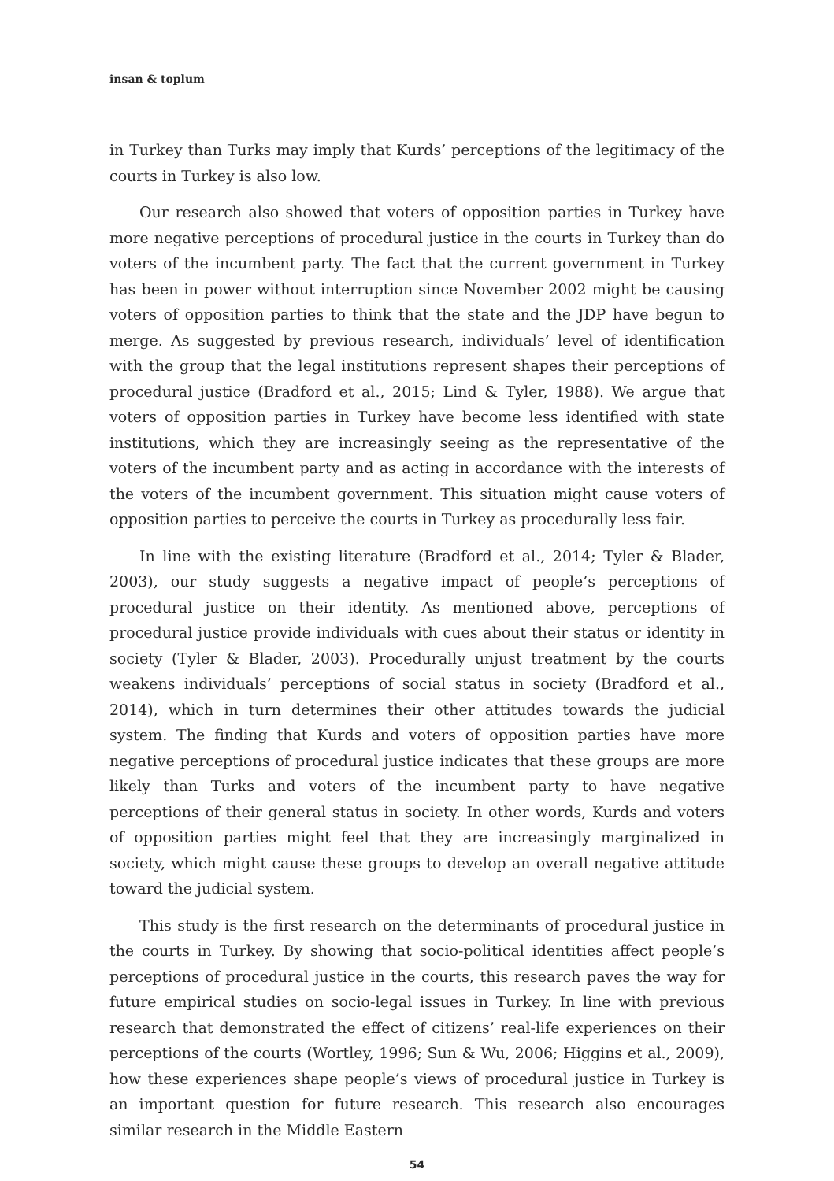insan & toplum
in Turkey than Turks may imply that Kurds’ perceptions of the legitimacy of the courts in Turkey is also low.
Our research also showed that voters of opposition parties in Turkey have more negative perceptions of procedural justice in the courts in Turkey than do voters of the incumbent party. The fact that the current government in Turkey has been in power without interruption since November 2002 might be causing voters of opposition parties to think that the state and the JDP have begun to merge. As suggested by previous research, individuals’ level of identification with the group that the legal institutions represent shapes their perceptions of procedural justice (Bradford et al., 2015; Lind & Tyler, 1988). We argue that voters of opposition parties in Turkey have become less identified with state institutions, which they are increasingly seeing as the representative of the voters of the incumbent party and as acting in accordance with the interests of the voters of the incumbent government. This situation might cause voters of opposition parties to perceive the courts in Turkey as procedurally less fair.
In line with the existing literature (Bradford et al., 2014; Tyler & Blader, 2003), our study suggests a negative impact of people’s perceptions of procedural justice on their identity. As mentioned above, perceptions of procedural justice provide individuals with cues about their status or identity in society (Tyler & Blader, 2003). Procedurally unjust treatment by the courts weakens individuals’ perceptions of social status in society (Bradford et al., 2014), which in turn determines their other attitudes towards the judicial system. The finding that Kurds and voters of opposition parties have more negative perceptions of procedural justice indicates that these groups are more likely than Turks and voters of the incumbent party to have negative perceptions of their general status in society. In other words, Kurds and voters of opposition parties might feel that they are increasingly marginalized in society, which might cause these groups to develop an overall negative attitude toward the judicial system.
This study is the first research on the determinants of procedural justice in the courts in Turkey. By showing that socio-political identities affect people’s perceptions of procedural justice in the courts, this research paves the way for future empirical studies on socio-legal issues in Turkey. In line with previous research that demonstrated the effect of citizens’ real-life experiences on their perceptions of the courts (Wortley, 1996; Sun & Wu, 2006; Higgins et al., 2009), how these experiences shape people’s views of procedural justice in Turkey is an important question for future research. This research also encourages similar research in the Middle Eastern
54